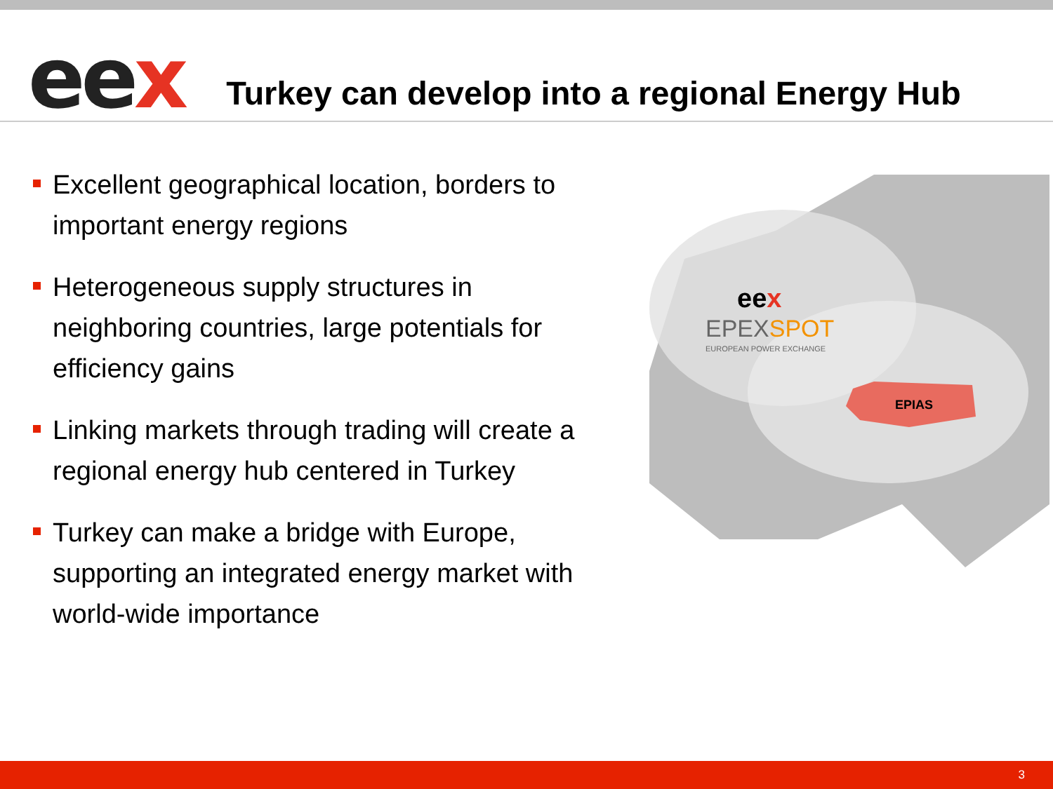eex
Turkey can develop into a regional Energy Hub
Excellent geographical location, borders to important energy regions
Heterogeneous supply structures in neighboring countries, large potentials for efficiency gains
Linking markets through trading will create a regional energy hub centered in Turkey
Turkey can make a bridge with Europe, supporting an integrated energy market with world-wide importance
eex
EPEXSPOT
EUROPEAN POWER EXCHANGE
EPIAS
3